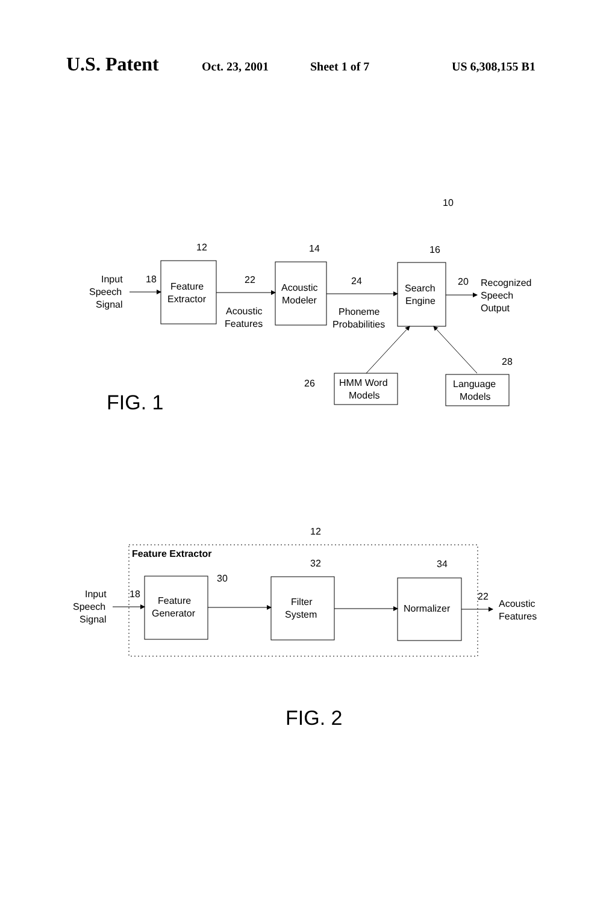U.S. Patent Oct. 23, 2001 Sheet 1 of 7 US 6,308,155 B1
10
12
14
16
Input
Speech
Signal
18
Feature
Extractor
22
Acoustic
Features
Acoustic
Modeler
24
Phoneme
Probabilities
Search
Engine
20
Recognized
Speech
Output
26
28
HMM Word
Models
Language
Models
FIG. 1
12
Feature Extractor
32
34
30
Input
Speech
Signal
18
Feature
Generator
Filter
System
Normalizer
22
Acoustic
Features
FIG. 2